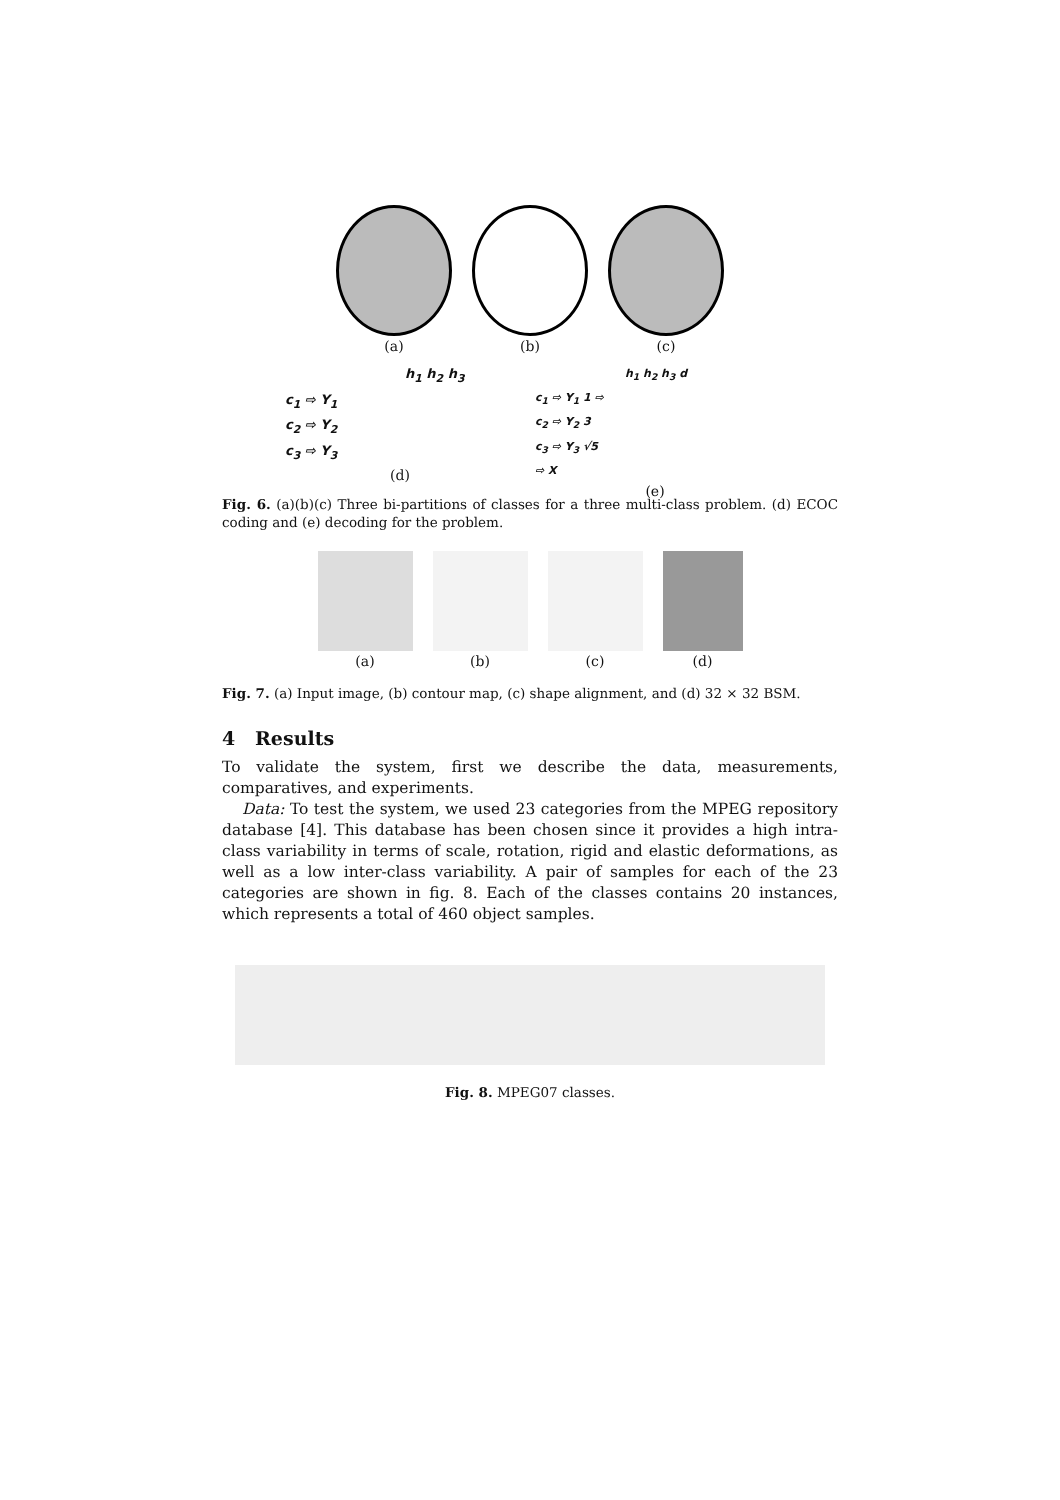(a) (b) (c)
h<sub>1</sub> h<sub>2</sub> h<sub>3</sub>
c<sub>1</sub> ⇨ Y<sub>1</sub>
c<sub>2</sub> ⇨ Y<sub>2</sub>
c<sub>3</sub> ⇨ Y<sub>3</sub>
(d)
h<sub>1</sub> h<sub>2</sub> h<sub>3</sub> d
c<sub>1</sub> ⇨ Y<sub>1</sub> 1 ⇨
c<sub>2</sub> ⇨ Y<sub>2</sub> 3
c<sub>3</sub> ⇨ Y<sub>3</sub> √5
⇨ X
(e)
Fig. 6. (a)(b)(c) Three bi-partitions of classes for a three multi-class problem. (d) ECOC coding and (e) decoding for the problem.
(a) (b) (c) (d)
Fig. 7. (a) Input image, (b) contour map, (c) shape alignment, and (d) 32 × 32 BSM.
4 Results
To validate the system, first we describe the data, measurements, comparatives, and experiments.
Data: To test the system, we used 23 categories from the MPEG repository database [4]. This database has been chosen since it provides a high intra-class variability in terms of scale, rotation, rigid and elastic deformations, as well as a low inter-class variability. A pair of samples for each of the 23 categories are shown in fig. 8. Each of the classes contains 20 instances, which represents a total of 460 object samples.
Fig. 8. MPEG07 classes.